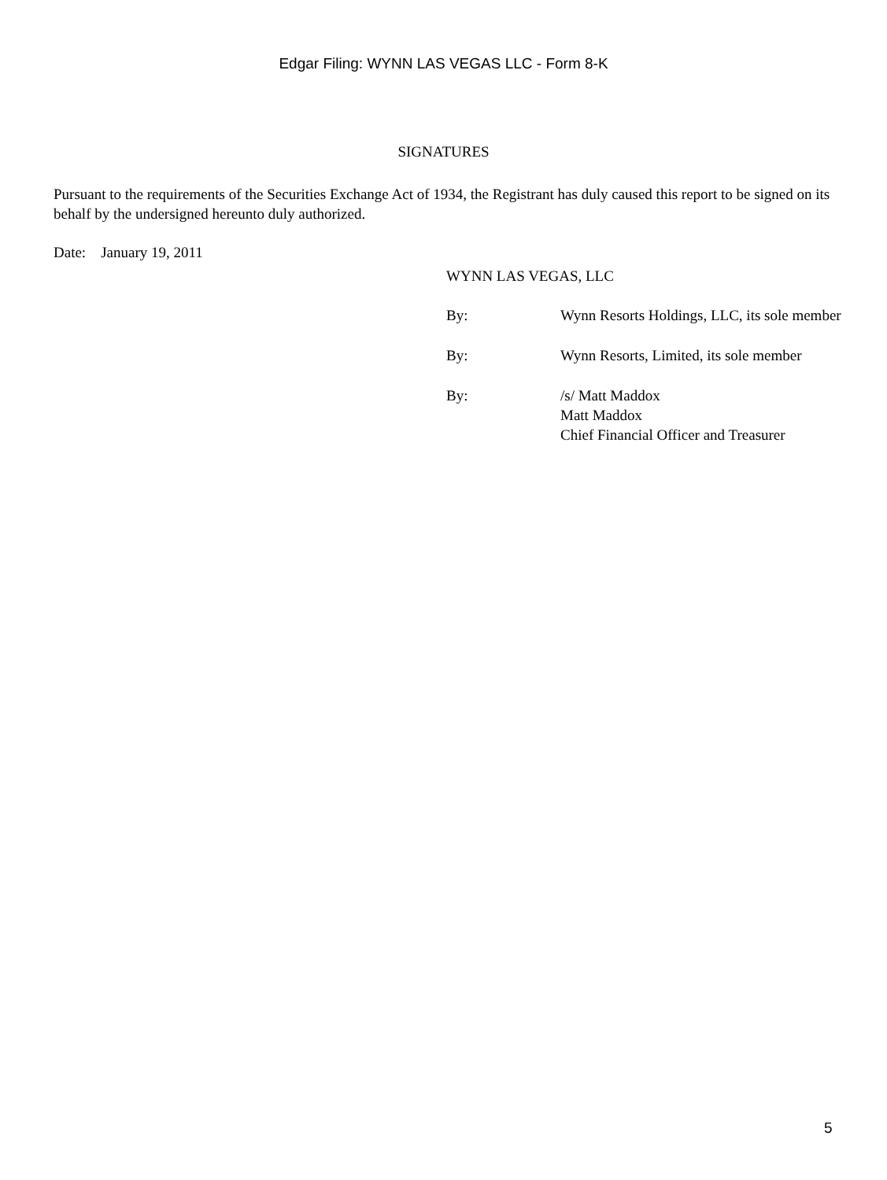Edgar Filing: WYNN LAS VEGAS LLC - Form 8-K
SIGNATURES
Pursuant to the requirements of the Securities Exchange Act of 1934, the Registrant has duly caused this report to be signed on its behalf by the undersigned hereunto duly authorized.
Date: January 19, 2011
WYNN LAS VEGAS, LLC
By: Wynn Resorts Holdings, LLC, its sole member
By: Wynn Resorts, Limited, its sole member
By: /s/ Matt Maddox
Matt Maddox
Chief Financial Officer and Treasurer
5